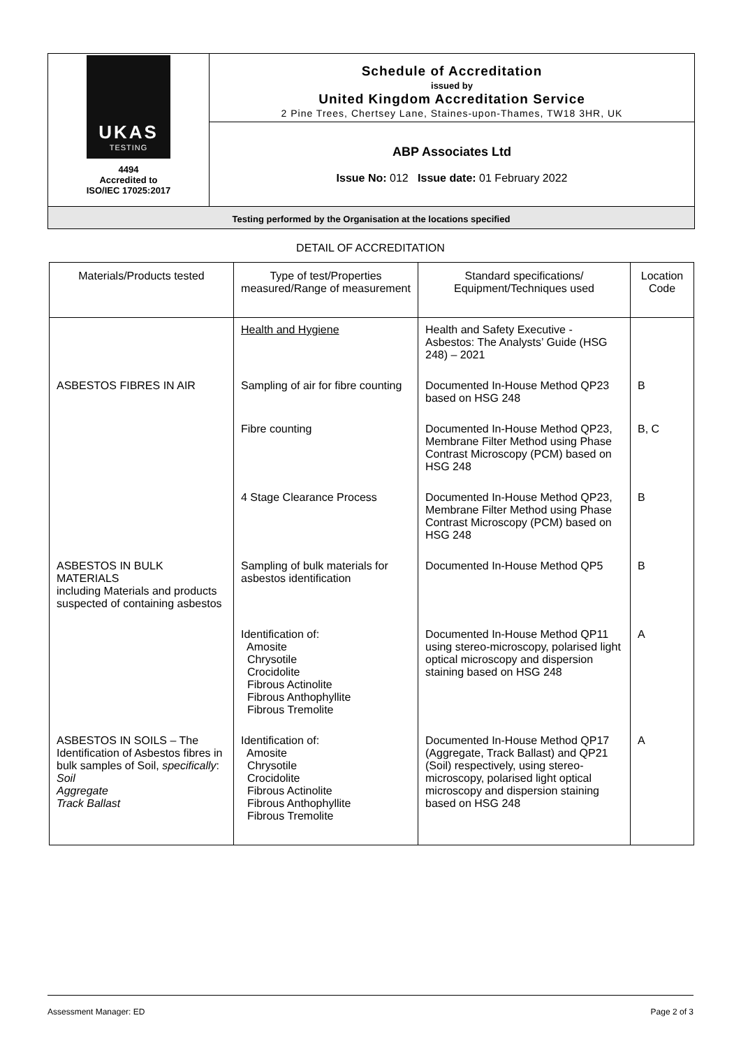UKAS
TESTING
4494
Accredited to
ISO/IEC 17025:2017
Schedule of Accreditation
issued by
United Kingdom Accreditation Service
2 Pine Trees, Chertsey Lane, Staines-upon-Thames, TW18 3HR, UK
ABP Associates Ltd
Issue No: 012 Issue date: 01 February 2022
Testing performed by the Organisation at the locations specified
DETAIL OF ACCREDITATION
| Materials/Products tested | Type of test/Properties measured/Range of measurement | Standard specifications/ Equipment/Techniques used | Location Code |
| --- | --- | --- | --- |
| | Health and Hygiene | Health and Safety Executive - Asbestos: The Analysts’ Guide (HSG 248) – 2021 | |
| ASBESTOS FIBRES IN AIR | Sampling of air for fibre counting | Documented In-House Method QP23 based on HSG 248 | B |
| | Fibre counting | Documented In-House Method QP23, Membrane Filter Method using Phase Contrast Microscopy (PCM) based on HSG 248 | B, C |
| | 4 Stage Clearance Process | Documented In-House Method QP23, Membrane Filter Method using Phase Contrast Microscopy (PCM) based on HSG 248 | B |
| ASBESTOS IN BULK MATERIALS including Materials and products suspected of containing asbestos | Sampling of bulk materials for asbestos identification | Documented In-House Method QP5 | B |
| | Identification of: Amosite Chrysotile Crocidolite Fibrous Actinolite Fibrous Anthophyllite Fibrous Tremolite | Documented In-House Method QP11 using stereo-microscopy, polarised light optical microscopy and dispersion staining based on HSG 248 | A |
| ASBESTOS IN SOILS – The Identification of Asbestos fibres in bulk samples of Soil, specifically : Soil Aggregate Track Ballast | Identification of: Amosite Chrysotile Crocidolite Fibrous Actinolite Fibrous Anthophyllite Fibrous Tremolite | Documented In-House Method QP17 (Aggregate, Track Ballast) and QP21 (Soil) respectively, using stereo-microscopy, polarised light optical microscopy and dispersion staining based on HSG 248 | A |
Assessment Manager: ED Page 2 of 3